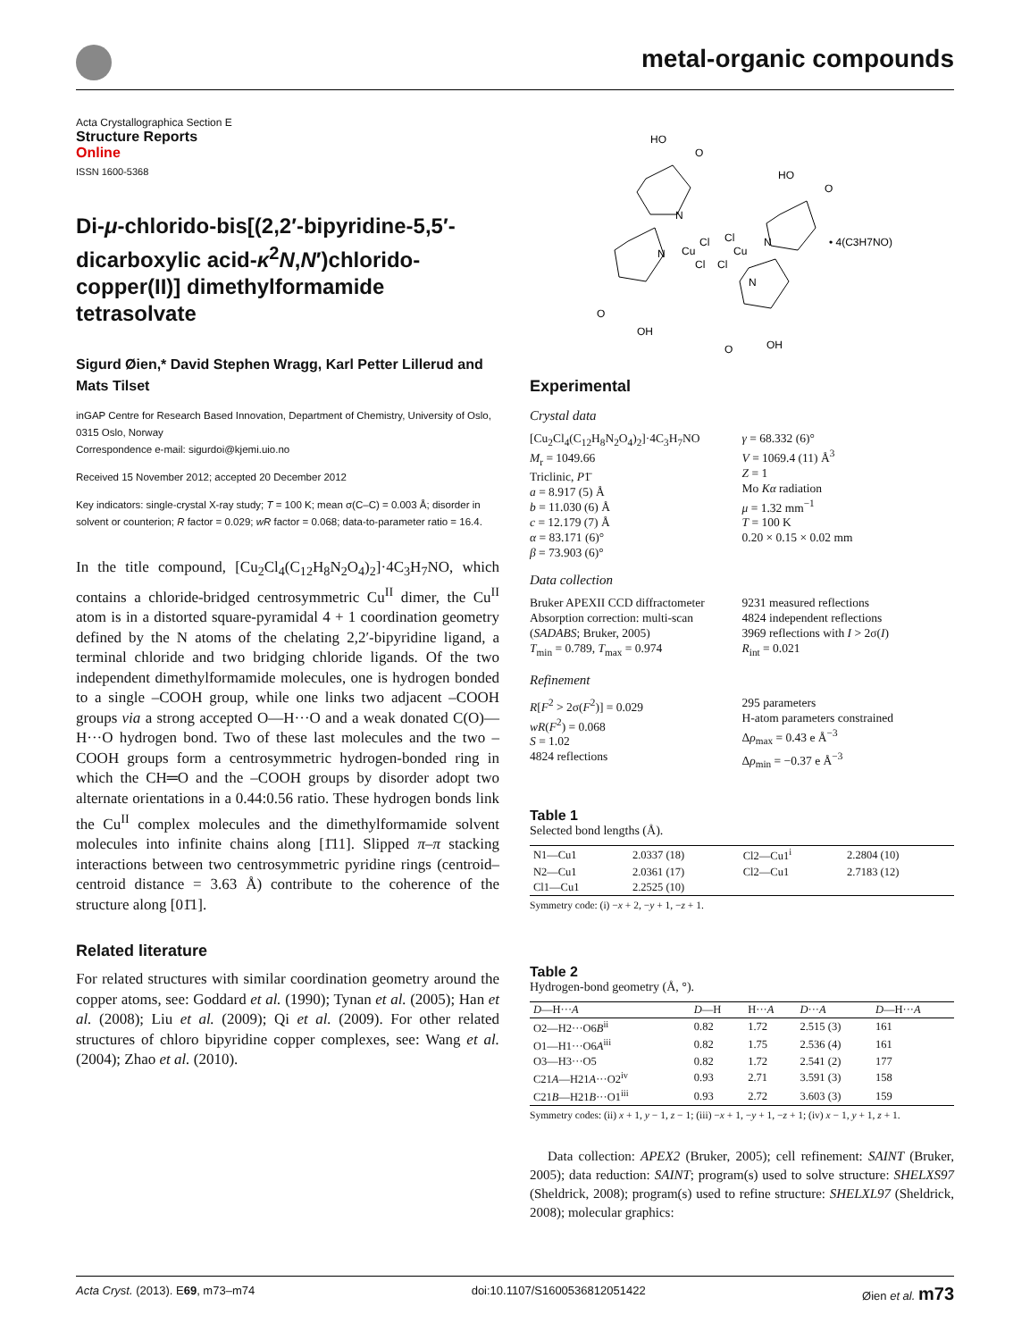metal-organic compounds
Acta Crystallographica Section E
Structure Reports
Online
ISSN 1600-5368
Di-μ-chlorido-bis[(2,2′-bipyridine-5,5′-dicarboxylic acid-κ<sup>2</sup>N,N′)chlorido-copper(II)] dimethylformamide tetrasolvate
Sigurd Øien,* David Stephen Wragg, Karl Petter Lillerud and Mats Tilset
inGAP Centre for Research Based Innovation, Department of Chemistry, University of Oslo, 0315 Oslo, Norway
Correspondence e-mail: sigurdoi@kjemi.uio.no
Received 15 November 2012; accepted 20 December 2012
Key indicators: single-crystal X-ray study; T = 100 K; mean σ(C–C) = 0.003 Å; disorder in solvent or counterion; R factor = 0.029; wR factor = 0.068; data-to-parameter ratio = 16.4.
In the title compound, [Cu<sub>2</sub>Cl<sub>4</sub>(C<sub>12</sub>H<sub>8</sub>N<sub>2</sub>O<sub>4</sub>)<sub>2</sub>]·4C<sub>3</sub>H<sub>7</sub>NO, which contains a chloride-bridged centrosymmetric Cu<sup>II</sup> dimer, the Cu<sup>II</sup> atom is in a distorted square-pyramidal 4 + 1 coordination geometry defined by the N atoms of the chelating 2,2′-bipyridine ligand, a terminal chloride and two bridging chloride ligands. Of the two independent dimethylformamide molecules, one is hydrogen bonded to a single –COOH group, while one links two adjacent –COOH groups via a strong accepted O—H···O and a weak donated C(O)—H···O hydrogen bond. Two of these last molecules and the two –COOH groups form a centrosymmetric hydrogen-bonded ring in which the CH═O and the –COOH groups by disorder adopt two alternate orientations in a 0.44:0.56 ratio. These hydrogen bonds link the Cu<sup>II</sup> complex molecules and the dimethylformamide solvent molecules into infinite chains along [1̄11]. Slipped π–π stacking interactions between two centrosymmetric pyridine rings (centroid–centroid distance = 3.63 Å) contribute to the coherence of the structure along [01̄1].
Related literature
For related structures with similar coordination geometry around the copper atoms, see: Goddard et al. (1990); Tynan et al. (2005); Han et al. (2008); Liu et al. (2009); Qi et al. (2009). For other related structures of chloro bipyridine copper complexes, see: Wang et al. (2004); Zhao et al. (2010).
HO
O
N
N
Cu
Cu
Cl
Cl
Cl
Cl
HO
O
N
N
• 4(C3H7NO)
O
OH
O
OH
Experimental
Crystal data
[Cu<sub>2</sub>Cl<sub>4</sub>(C<sub>12</sub>H<sub>8</sub>N<sub>2</sub>O<sub>4</sub>)<sub>2</sub>]·4C<sub>3</sub>H<sub>7</sub>NO
M<sub>r</sub> = 1049.66
Triclinic, P1̄
a = 8.917 (5) Å
b = 11.030 (6) Å
c = 12.179 (7) Å
α = 83.171 (6)°
β = 73.903 (6)°
γ = 68.332 (6)°
V = 1069.4 (11) Å<sup>3</sup>
Z = 1
Mo Kα radiation
μ = 1.32 mm<sup>−1</sup>
T = 100 K
0.20 × 0.15 × 0.02 mm
Data collection
Bruker APEXII CCD diffractometer
Absorption correction: multi-scan (SADABS; Bruker, 2005)
T<sub>min</sub> = 0.789, T<sub>max</sub> = 0.974
9231 measured reflections
4824 independent reflections
3969 reflections with I > 2σ(I)
R<sub>int</sub> = 0.021
Refinement
R[F<sup>2</sup> > 2σ(F<sup>2</sup>)] = 0.029
wR(F<sup>2</sup>) = 0.068
S = 1.02
4824 reflections
295 parameters
H-atom parameters constrained
Δρ<sub>max</sub> = 0.43 e Å<sup>−3</sup>
Δρ<sub>min</sub> = −0.37 e Å<sup>−3</sup>
Table 1
Selected bond lengths (Å).
| N1—Cu1 | 2.0337 (18) | Cl2—Cu1<sup>i</sup> | 2.2804 (10) |
| N2—Cu1 | 2.0361 (17) | Cl2—Cu1 | 2.7183 (12) |
| Cl1—Cu1 | 2.2525 (10) | | |
Symmetry code: (i) −x + 2, −y + 1, −z + 1.
Table 2
Hydrogen-bond geometry (Å, °).
| D —H··· A | D —H | H··· A | D ··· A | D —H··· A |
| --- | --- | --- | --- | --- |
| O2—H2···O6 B<sup>ii</sup> | 0.82 | 1.72 | 2.515 (3) | 161 |
| O1—H1···O6 A<sup>iii</sup> | 0.82 | 1.75 | 2.536 (4) | 161 |
| O3—H3···O5 | 0.82 | 1.72 | 2.541 (2) | 177 |
| C21 A —H21 A ···O2<sup>iv</sup> | 0.93 | 2.71 | 3.591 (3) | 158 |
| C21 B —H21 B ···O1<sup>iii</sup> | 0.93 | 2.72 | 3.603 (3) | 159 |
Symmetry codes: (ii) x + 1, y − 1, z − 1; (iii) −x + 1, −y + 1, −z + 1; (iv) x − 1, y + 1, z + 1.
Data collection: APEX2 (Bruker, 2005); cell refinement: SAINT (Bruker, 2005); data reduction: SAINT; program(s) used to solve structure: SHELXS97 (Sheldrick, 2008); program(s) used to refine structure: SHELXL97 (Sheldrick, 2008); molecular graphics:
Acta Cryst. (2013). E69, m73–m74 doi:10.1107/S1600536812051422 Øien et al. m73